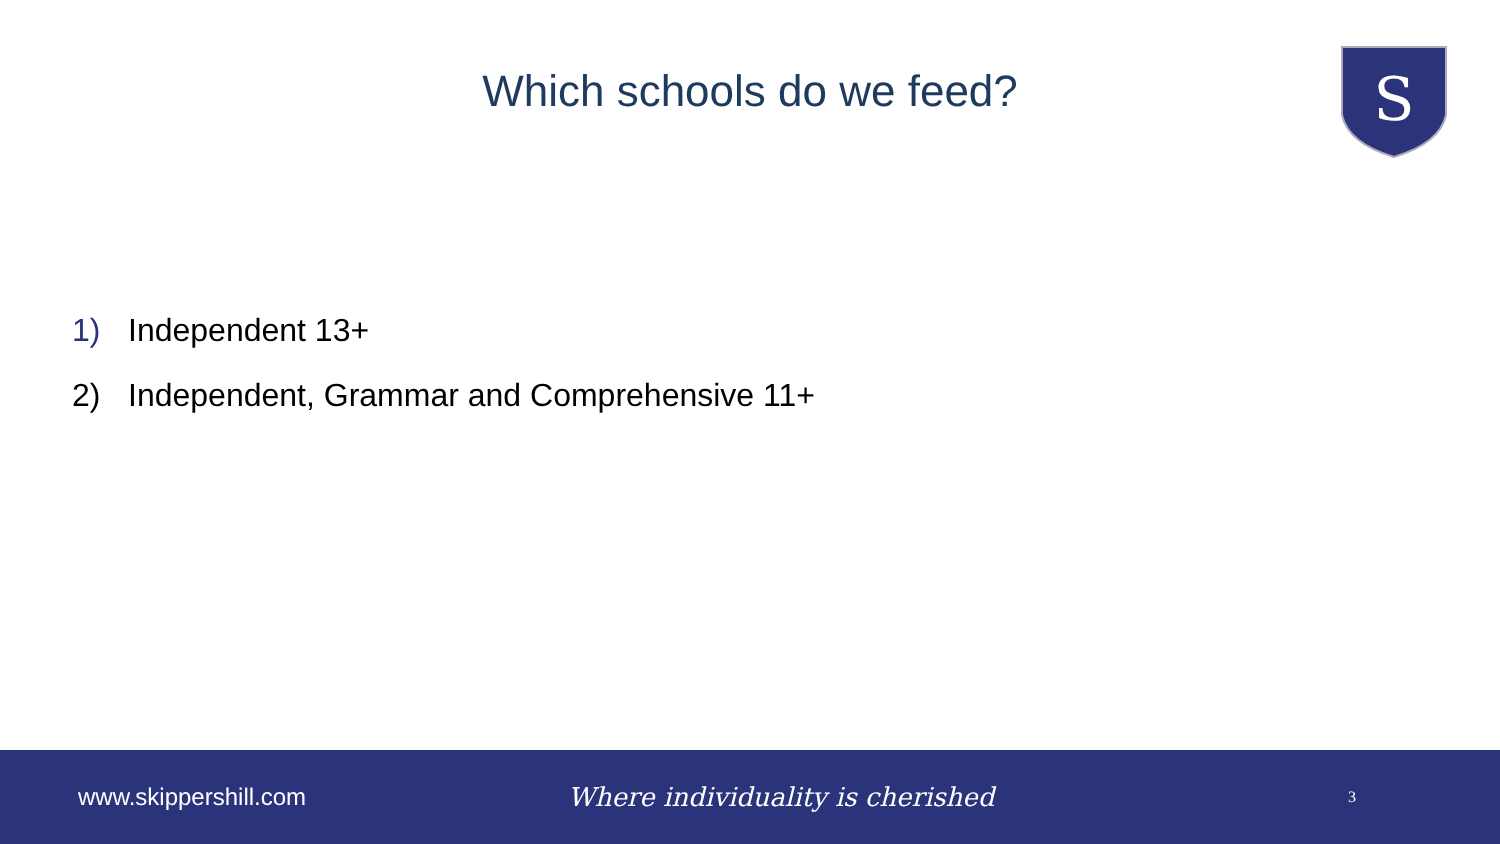Which schools do we feed?
S
1) Independent 13+
2) Independent, Grammar and Comprehensive 11+
www.skippershill.com Where individuality is cherished
3